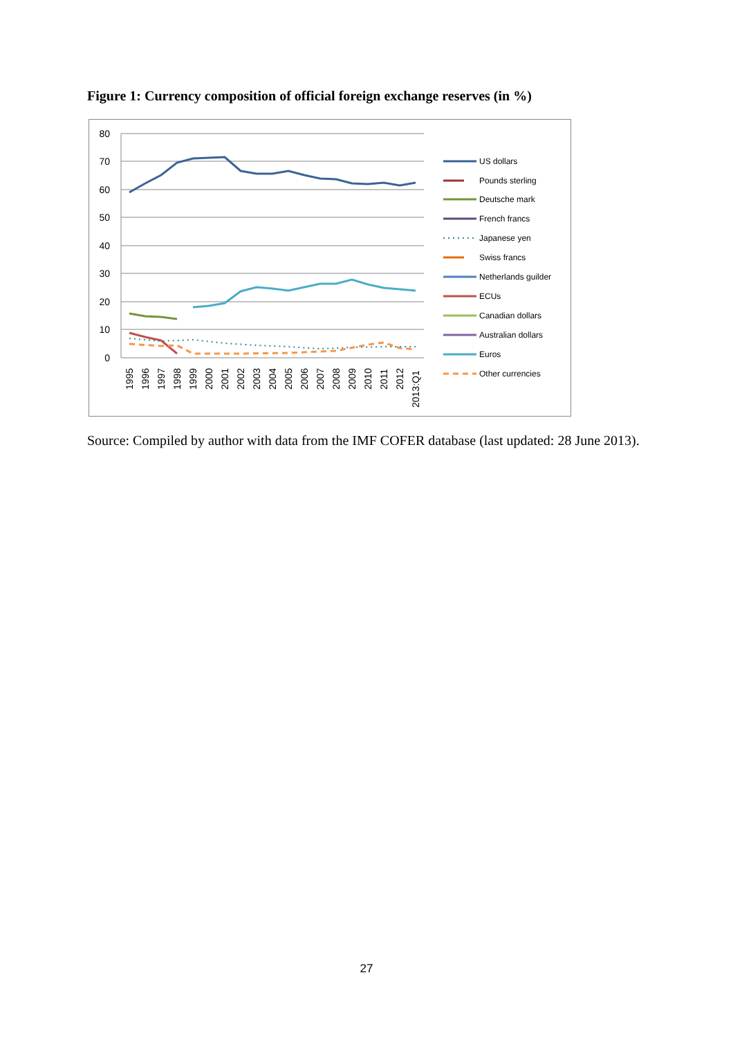Figure 1: Currency composition of official foreign exchange reserves (in %)
80
70
60
50
40
30
20
10
0
1995
1996
1997
1998
1999
2000
2001
2002
2003
2004
2005
2006
2007
2008
2009
2010
2011
2012
2013:Q1
US dollars
Pounds sterling
Deutsche mark
French francs
Japanese yen
Swiss francs
Netherlands guilder
ECUs
Canadian dollars
Australian dollars
Euros
Other currencies
Source: Compiled by author with data from the IMF COFER database (last updated: 28 June 2013).
27